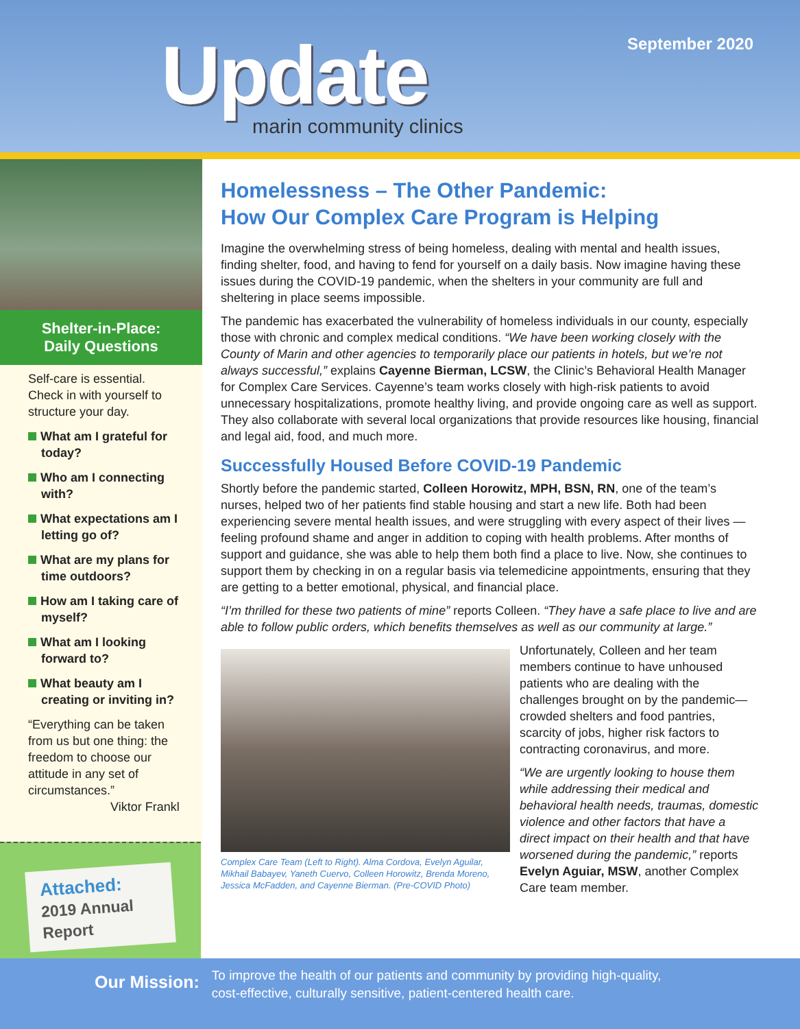Update
marin community clinics
September 2020
Shelter-in-Place:
Daily Questions
Self-care is essential. Check in with yourself to structure your day.
What am I grateful for today?
Who am I connecting with?
What expectations am I letting go of?
What are my plans for time outdoors?
How am I taking care of myself?
What am I looking forward to?
What beauty am I creating or inviting in?
“Everything can be taken from us but one thing: the freedom to choose our attitude in any set of circumstances.”
Viktor Frankl
Attached:
2019 Annual
Report
Homelessness – The Other Pandemic:
How Our Complex Care Program is Helping
Imagine the overwhelming stress of being homeless, dealing with mental and health issues, finding shelter, food, and having to fend for yourself on a daily basis. Now imagine having these issues during the COVID-19 pandemic, when the shelters in your community are full and sheltering in place seems impossible.
The pandemic has exacerbated the vulnerability of homeless individuals in our county, especially those with chronic and complex medical conditions. “We have been working closely with the County of Marin and other agencies to temporarily place our patients in hotels, but we’re not always successful,” explains Cayenne Bierman, LCSW, the Clinic’s Behavioral Health Manager for Complex Care Services. Cayenne’s team works closely with high-risk patients to avoid unnecessary hospitalizations, promote healthy living, and provide ongoing care as well as support. They also collaborate with several local organizations that provide resources like housing, financial and legal aid, food, and much more.
Successfully Housed Before COVID-19 Pandemic
Shortly before the pandemic started, Colleen Horowitz, MPH, BSN, RN, one of the team’s nurses, helped two of her patients find stable housing and start a new life. Both had been experiencing severe mental health issues, and were struggling with every aspect of their lives — feeling profound shame and anger in addition to coping with health problems. After months of support and guidance, she was able to help them both find a place to live. Now, she continues to support them by checking in on a regular basis via telemedicine appointments, ensuring that they are getting to a better emotional, physical, and financial place.
“I’m thrilled for these two patients of mine” reports Colleen. “They have a safe place to live and are able to follow public orders, which benefits themselves as well as our community at large.”
Complex Care Team (Left to Right). Alma Cordova, Evelyn Aguilar, Mikhail Babayev, Yaneth Cuervo, Colleen Horowitz, Brenda Moreno, Jessica McFadden, and Cayenne Bierman. (Pre-COVID Photo)
Unfortunately, Colleen and her team members continue to have unhoused patients who are dealing with the challenges brought on by the pandemic—crowded shelters and food pantries, scarcity of jobs, higher risk factors to contracting coronavirus, and more.
“We are urgently looking to house them while addressing their medical and behavioral health needs, traumas, domestic violence and other factors that have a direct impact on their health and that have worsened during the pandemic,” reports Evelyn Aguiar, MSW, another Complex Care team member.
Our Mission: To improve the health of our patients and community by providing high-quality,
cost-effective, culturally sensitive, patient-centered health care.